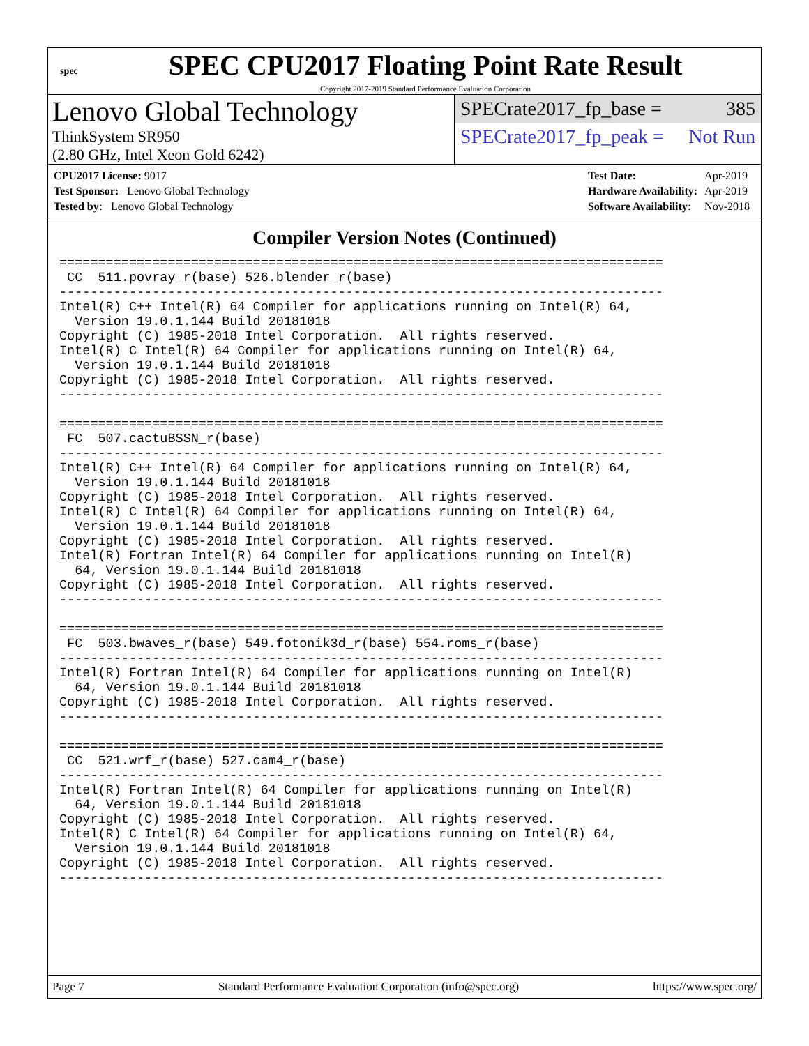spec
SPEC CPU2017 Floating Point Rate Result
Copyright 2017-2019 Standard Performance Evaluation Corporation
Lenovo Global Technology
ThinkSystem SR950
(2.80 GHz, Intel Xeon Gold 6242)
SPECrate2017_fp_base = 385
SPECrate2017_fp_peak = Not Run
| CPU2017 License: 9017 |
| Test Sponsor: Lenovo Global Technology |
| Tested by: Lenovo Global Technology |
| Test Date: | Apr-2019 |
| Hardware Availability: | Apr-2019 |
| Software Availability: | Nov-2018 |
Compiler Version Notes (Continued)
==============================================================================
 CC  511.povray_r(base) 526.blender_r(base)
------------------------------------------------------------------------------
Intel(R) C++ Intel(R) 64 Compiler for applications running on Intel(R) 64,
  Version 19.0.1.144 Build 20181018
Copyright (C) 1985-2018 Intel Corporation.  All rights reserved.
Intel(R) C Intel(R) 64 Compiler for applications running on Intel(R) 64,
  Version 19.0.1.144 Build 20181018
Copyright (C) 1985-2018 Intel Corporation.  All rights reserved.
------------------------------------------------------------------------------

==============================================================================
 FC  507.cactuBSSN_r(base)
------------------------------------------------------------------------------
Intel(R) C++ Intel(R) 64 Compiler for applications running on Intel(R) 64,
  Version 19.0.1.144 Build 20181018
Copyright (C) 1985-2018 Intel Corporation.  All rights reserved.
Intel(R) C Intel(R) 64 Compiler for applications running on Intel(R) 64,
  Version 19.0.1.144 Build 20181018
Copyright (C) 1985-2018 Intel Corporation.  All rights reserved.
Intel(R) Fortran Intel(R) 64 Compiler for applications running on Intel(R)
  64, Version 19.0.1.144 Build 20181018
Copyright (C) 1985-2018 Intel Corporation.  All rights reserved.
------------------------------------------------------------------------------

==============================================================================
 FC  503.bwaves_r(base) 549.fotonik3d_r(base) 554.roms_r(base)
------------------------------------------------------------------------------
Intel(R) Fortran Intel(R) 64 Compiler for applications running on Intel(R)
  64, Version 19.0.1.144 Build 20181018
Copyright (C) 1985-2018 Intel Corporation.  All rights reserved.
------------------------------------------------------------------------------

==============================================================================
 CC  521.wrf_r(base) 527.cam4_r(base)
------------------------------------------------------------------------------
Intel(R) Fortran Intel(R) 64 Compiler for applications running on Intel(R)
  64, Version 19.0.1.144 Build 20181018
Copyright (C) 1985-2018 Intel Corporation.  All rights reserved.
Intel(R) C Intel(R) 64 Compiler for applications running on Intel(R) 64,
  Version 19.0.1.144 Build 20181018
Copyright (C) 1985-2018 Intel Corporation.  All rights reserved.
------------------------------------------------------------------------------
Page 7 Standard Performance Evaluation Corporation (info@spec.org) https://www.spec.org/